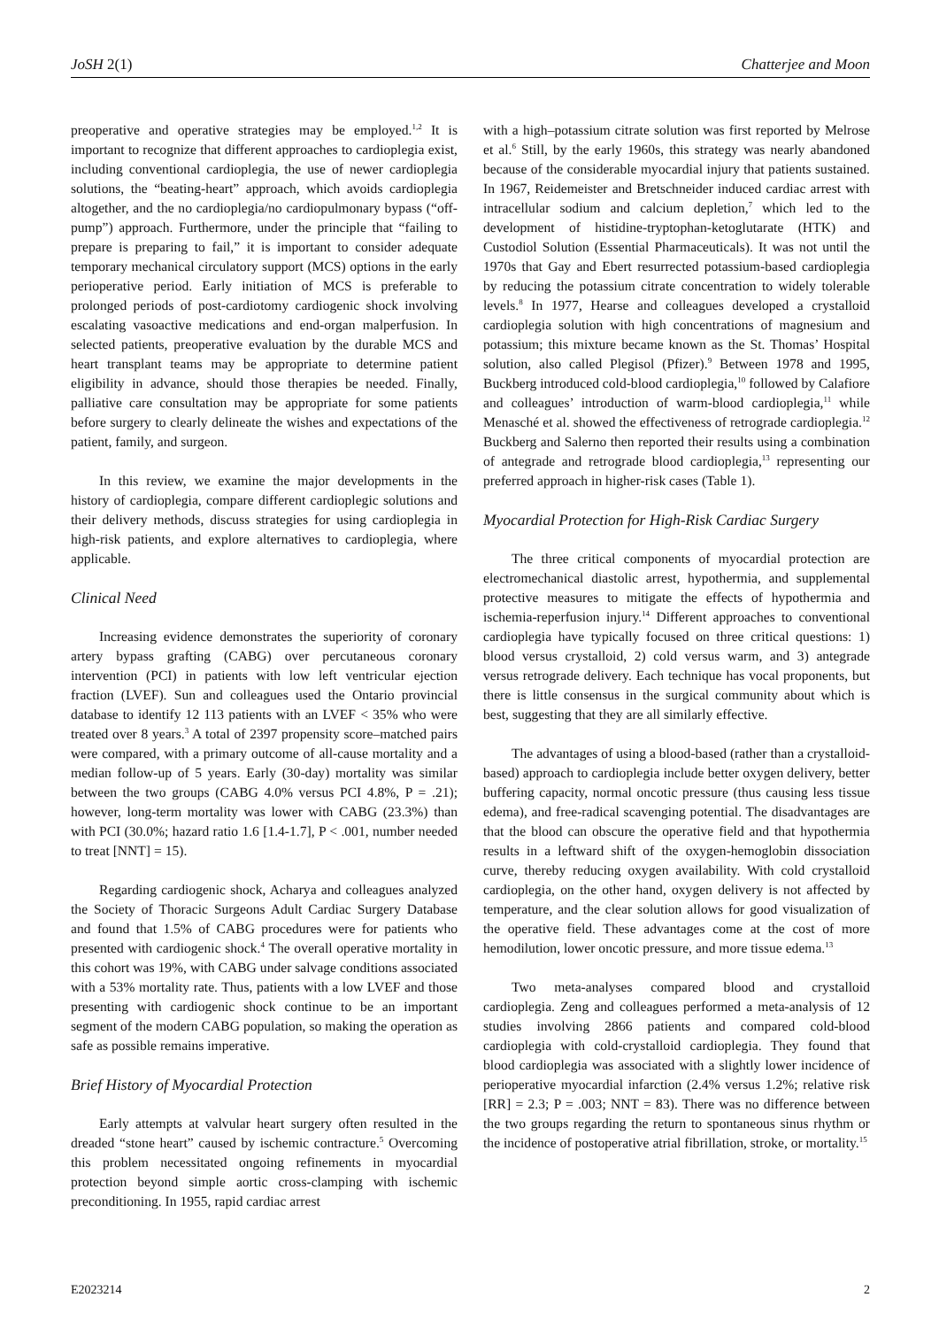JoSH 2(1) Chatterjee and Moon
preoperative and operative strategies may be employed.<sup>1,2</sup> It is important to recognize that different approaches to cardioplegia exist, including conventional cardioplegia, the use of newer cardioplegia solutions, the “beating-heart” approach, which avoids cardioplegia altogether, and the no cardioplegia/no cardiopulmonary bypass (“off-pump”) approach. Furthermore, under the principle that “failing to prepare is preparing to fail,” it is important to consider adequate temporary mechanical circulatory support (MCS) options in the early perioperative period. Early initiation of MCS is preferable to prolonged periods of post-cardiotomy cardiogenic shock involving escalating vasoactive medications and end-organ malperfusion. In selected patients, preoperative evaluation by the durable MCS and heart transplant teams may be appropriate to determine patient eligibility in advance, should those therapies be needed. Finally, palliative care consultation may be appropriate for some patients before surgery to clearly delineate the wishes and expectations of the patient, family, and surgeon.
In this review, we examine the major developments in the history of cardioplegia, compare different cardioplegic solutions and their delivery methods, discuss strategies for using cardioplegia in high-risk patients, and explore alternatives to cardioplegia, where applicable.
Clinical Need
Increasing evidence demonstrates the superiority of coronary artery bypass grafting (CABG) over percutaneous coronary intervention (PCI) in patients with low left ventricular ejection fraction (LVEF). Sun and colleagues used the Ontario provincial database to identify 12 113 patients with an LVEF < 35% who were treated over 8 years.<sup>3</sup> A total of 2397 propensity score–matched pairs were compared, with a primary outcome of all-cause mortality and a median follow-up of 5 years. Early (30-day) mortality was similar between the two groups (CABG 4.0% versus PCI 4.8%, P = .21); however, long-term mortality was lower with CABG (23.3%) than with PCI (30.0%; hazard ratio 1.6 [1.4-1.7], P < .001, number needed to treat [NNT] = 15).
Regarding cardiogenic shock, Acharya and colleagues analyzed the Society of Thoracic Surgeons Adult Cardiac Surgery Database and found that 1.5% of CABG procedures were for patients who presented with cardiogenic shock.<sup>4</sup> The overall operative mortality in this cohort was 19%, with CABG under salvage conditions associated with a 53% mortality rate. Thus, patients with a low LVEF and those presenting with cardiogenic shock continue to be an important segment of the modern CABG population, so making the operation as safe as possible remains imperative.
Brief History of Myocardial Protection
Early attempts at valvular heart surgery often resulted in the dreaded “stone heart” caused by ischemic contracture.<sup>5</sup> Overcoming this problem necessitated ongoing refinements in myocardial protection beyond simple aortic cross-clamping with ischemic preconditioning. In 1955, rapid cardiac arrest
with a high–potassium citrate solution was first reported by Melrose et al.<sup>6</sup> Still, by the early 1960s, this strategy was nearly abandoned because of the considerable myocardial injury that patients sustained. In 1967, Reidemeister and Bretschneider induced cardiac arrest with intracellular sodium and calcium depletion,<sup>7</sup> which led to the development of histidine-tryptophan-ketoglutarate (HTK) and Custodiol Solution (Essential Pharmaceuticals). It was not until the 1970s that Gay and Ebert resurrected potassium-based cardioplegia by reducing the potassium citrate concentration to widely tolerable levels.<sup>8</sup> In 1977, Hearse and colleagues developed a crystalloid cardioplegia solution with high concentrations of magnesium and potassium; this mixture became known as the St. Thomas’ Hospital solution, also called Plegisol (Pfizer).<sup>9</sup> Between 1978 and 1995, Buckberg introduced cold-blood cardioplegia,<sup>10</sup> followed by Calafiore and colleagues’ introduction of warm-blood cardioplegia,<sup>11</sup> while Menasché et al. showed the effectiveness of retrograde cardioplegia.<sup>12</sup> Buckberg and Salerno then reported their results using a combination of antegrade and retrograde blood cardioplegia,<sup>13</sup> representing our preferred approach in higher-risk cases (Table 1).
Myocardial Protection for High-Risk Cardiac Surgery
The three critical components of myocardial protection are electromechanical diastolic arrest, hypothermia, and supplemental protective measures to mitigate the effects of hypothermia and ischemia-reperfusion injury.<sup>14</sup> Different approaches to conventional cardioplegia have typically focused on three critical questions: 1) blood versus crystalloid, 2) cold versus warm, and 3) antegrade versus retrograde delivery. Each technique has vocal proponents, but there is little consensus in the surgical community about which is best, suggesting that they are all similarly effective.
The advantages of using a blood-based (rather than a crystalloid-based) approach to cardioplegia include better oxygen delivery, better buffering capacity, normal oncotic pressure (thus causing less tissue edema), and free-radical scavenging potential. The disadvantages are that the blood can obscure the operative field and that hypothermia results in a leftward shift of the oxygen-hemoglobin dissociation curve, thereby reducing oxygen availability. With cold crystalloid cardioplegia, on the other hand, oxygen delivery is not affected by temperature, and the clear solution allows for good visualization of the operative field. These advantages come at the cost of more hemodilution, lower oncotic pressure, and more tissue edema.<sup>13</sup>
Two meta-analyses compared blood and crystalloid cardioplegia. Zeng and colleagues performed a meta-analysis of 12 studies involving 2866 patients and compared cold-blood cardioplegia with cold-crystalloid cardioplegia. They found that blood cardioplegia was associated with a slightly lower incidence of perioperative myocardial infarction (2.4% versus 1.2%; relative risk [RR] = 2.3; P = .003; NNT = 83). There was no difference between the two groups regarding the return to spontaneous sinus rhythm or the incidence of postoperative atrial fibrillation, stroke, or mortality.<sup>15</sup>
E2023214 2